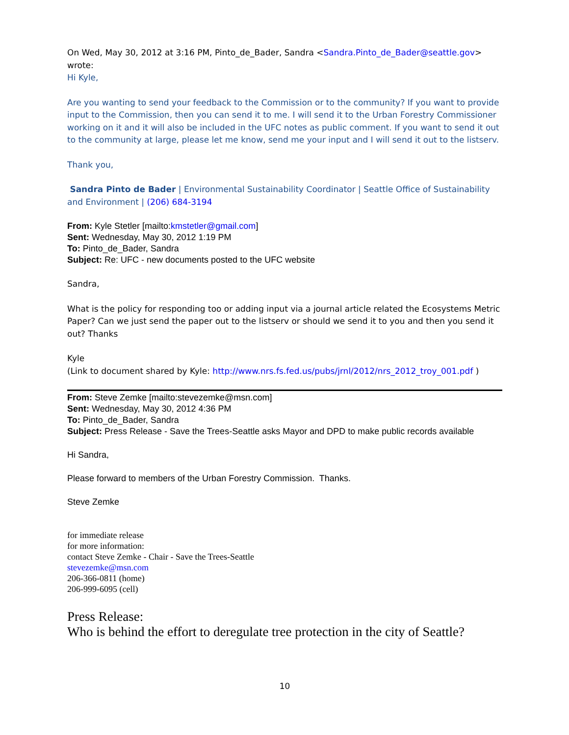On Wed, May 30, 2012 at 3:16 PM, Pinto_de_Bader, Sandra <Sandra.Pinto_de_Bader@seattle.gov> wrote:
Hi Kyle,
Are you wanting to send your feedback to the Commission or to the community? If you want to provide input to the Commission, then you can send it to me. I will send it to the Urban Forestry Commissioner working on it and it will also be included in the UFC notes as public comment. If you want to send it out to the community at large, please let me know, send me your input and I will send it out to the listserv.
Thank you,
Sandra Pinto de Bader | Environmental Sustainability Coordinator | Seattle Office of Sustainability and Environment | (206) 684-3194
From: Kyle Stetler [mailto:kmstetler@gmail.com]
Sent: Wednesday, May 30, 2012 1:19 PM
To: Pinto_de_Bader, Sandra
Subject: Re: UFC - new documents posted to the UFC website
Sandra,
What is the policy for responding too or adding input via a journal article related the Ecosystems Metric Paper? Can we just send the paper out to the listserv or should we send it to you and then you send it out? Thanks
Kyle
(Link to document shared by Kyle: http://www.nrs.fs.fed.us/pubs/jrnl/2012/nrs_2012_troy_001.pdf )
From: Steve Zemke [mailto:stevezemke@msn.com]
Sent: Wednesday, May 30, 2012 4:36 PM
To: Pinto_de_Bader, Sandra
Subject: Press Release - Save the Trees-Seattle asks Mayor and DPD to make public records available
Hi Sandra,
Please forward to members of the Urban Forestry Commission. Thanks.
Steve Zemke
for immediate release
for more information:
contact Steve Zemke - Chair - Save the Trees-Seattle
stevezemke@msn.com
206-366-0811 (home)
206-999-6095 (cell)
Press Release:
Who is behind the effort to deregulate tree protection in the city of Seattle?
10